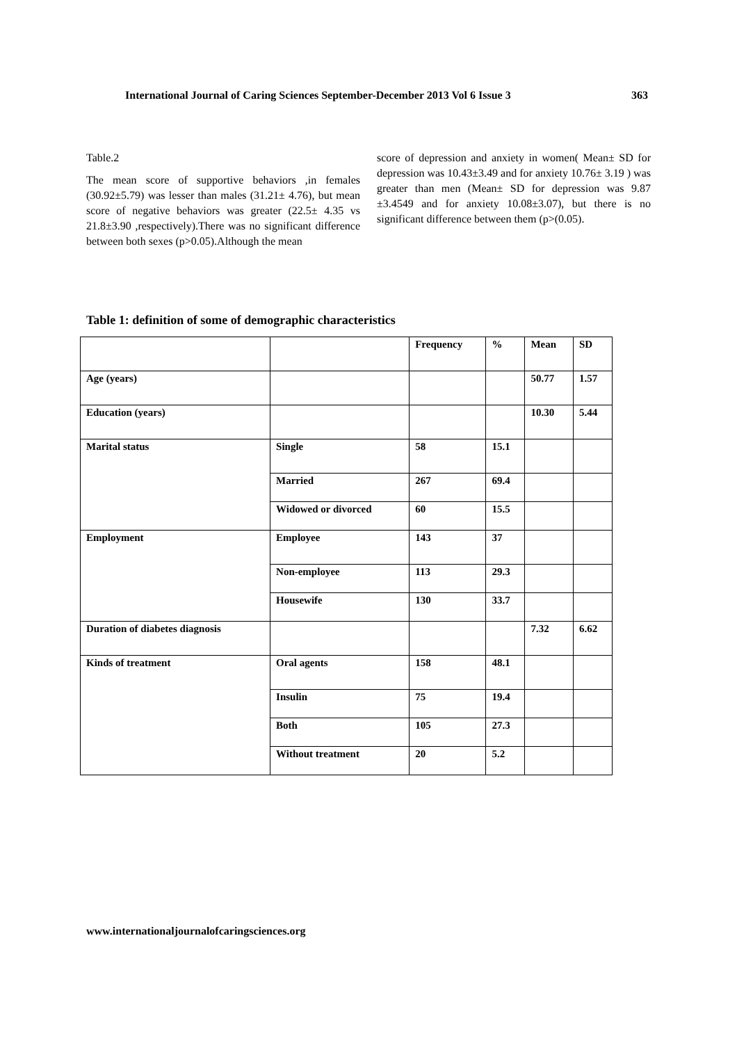International Journal of Caring Sciences September-December 2013 Vol 6 Issue 3 363
Table.2
The mean score of supportive behaviors ,in females (30.92±5.79) was lesser than males (31.21± 4.76), but mean score of negative behaviors was greater (22.5± 4.35 vs 21.8±3.90 ,respectively).There was no significant difference between both sexes (p>0.05).Although the mean
score of depression and anxiety in women( Mean± SD for depression was 10.43±3.49 and for anxiety 10.76± 3.19 ) was greater than men (Mean± SD for depression was 9.87 ±3.4549 and for anxiety 10.08±3.07), but there is no significant difference between them (p>(0.05).
Table 1: definition of some of demographic characteristics
| | | Frequency | % | Mean | SD |
| --- | --- | --- | --- | --- | --- |
| Age (years) | | | | 50.77 | 1.57 |
| Education (years) | | | | 10.30 | 5.44 |
| Marital status | Single | 58 | 15.1 | | |
| | Married | 267 | 69.4 | | |
| | Widowed or divorced | 60 | 15.5 | | |
| Employment | Employee | 143 | 37 | | |
| | Non-employee | 113 | 29.3 | | |
| | Housewife | 130 | 33.7 | | |
| Duration of diabetes diagnosis | | | | 7.32 | 6.62 |
| Kinds of treatment | Oral agents | 158 | 48.1 | | |
| | Insulin | 75 | 19.4 | | |
| | Both | 105 | 27.3 | | |
| | Without treatment | 20 | 5.2 | | |
www.internationaljournalofcaringsciences.org